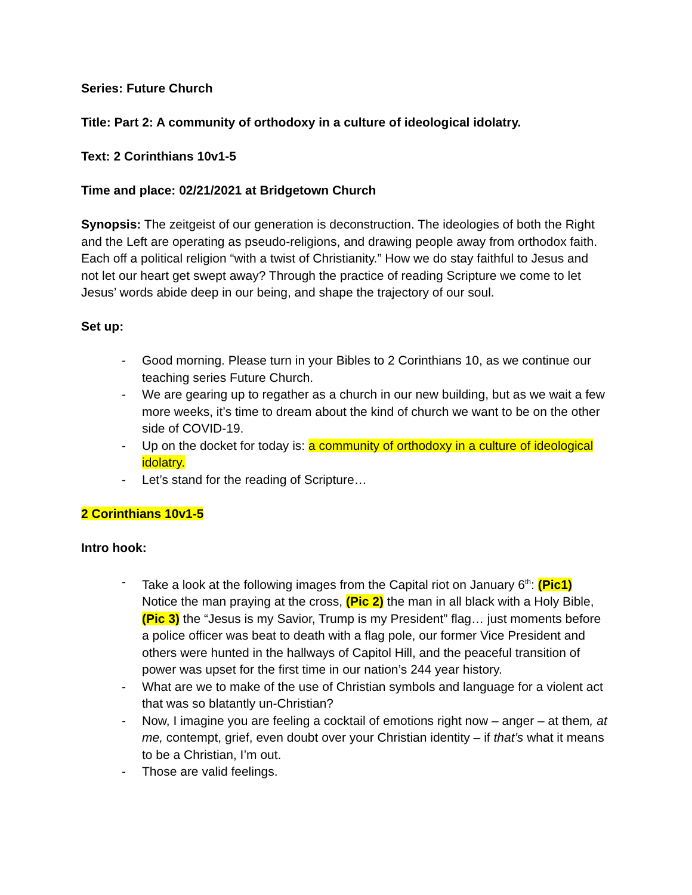Series: Future Church
Title: Part 2: A community of orthodoxy in a culture of ideological idolatry.
Text: 2 Corinthians 10v1-5
Time and place: 02/21/2021 at Bridgetown Church
Synopsis: The zeitgeist of our generation is deconstruction. The ideologies of both the Right and the Left are operating as pseudo-religions, and drawing people away from orthodox faith. Each off a political religion “with a twist of Christianity.” How we do stay faithful to Jesus and not let our heart get swept away? Through the practice of reading Scripture we come to let Jesus’ words abide deep in our being, and shape the trajectory of our soul.
Set up:
- Good morning. Please turn in your Bibles to 2 Corinthians 10, as we continue our teaching series Future Church.
- We are gearing up to regather as a church in our new building, but as we wait a few more weeks, it’s time to dream about the kind of church we want to be on the other side of COVID-19.
- Up on the docket for today is: a community of orthodoxy in a culture of ideological idolatry.
- Let’s stand for the reading of Scripture…
2 Corinthians 10v1-5
Intro hook:
- Take a look at the following images from the Capital riot on January 6<sup>th</sup>: (Pic1) Notice the man praying at the cross, (Pic 2) the man in all black with a Holy Bible, (Pic 3) the “Jesus is my Savior, Trump is my President” flag… just moments before a police officer was beat to death with a flag pole, our former Vice President and others were hunted in the hallways of Capitol Hill, and the peaceful transition of power was upset for the first time in our nation’s 244 year history.
- What are we to make of the use of Christian symbols and language for a violent act that was so blatantly un-Christian?
- Now, I imagine you are feeling a cocktail of emotions right now – anger – at them, at me, contempt, grief, even doubt over your Christian identity – if that’s what it means to be a Christian, I’m out.
- Those are valid feelings.